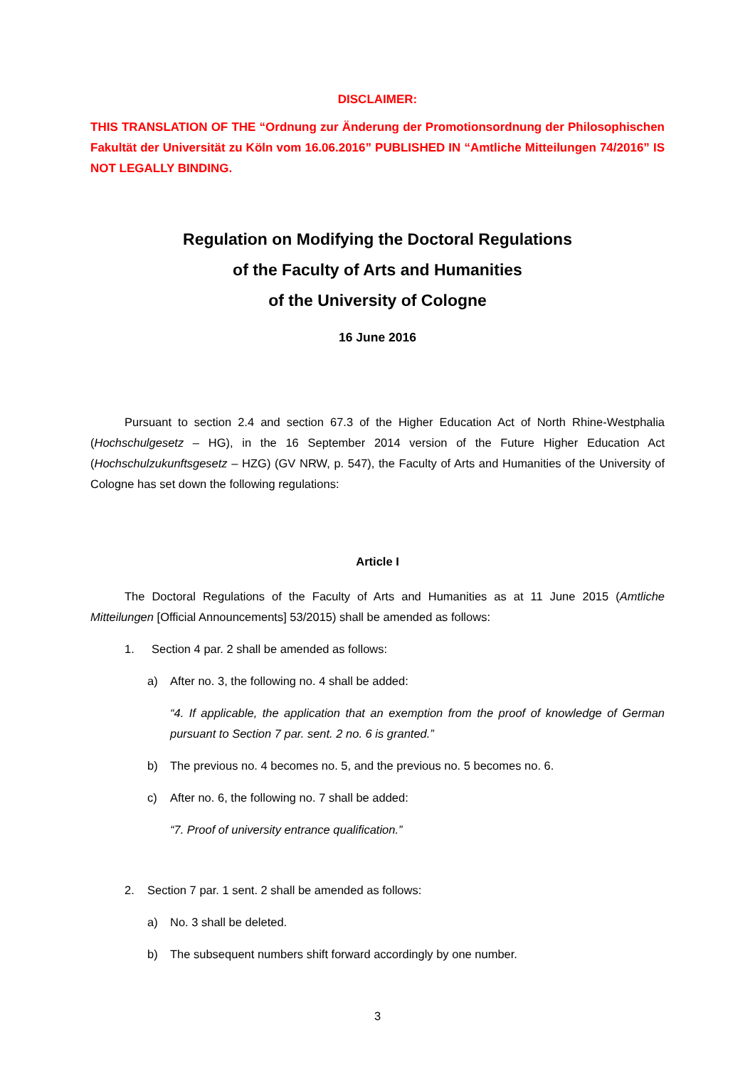DISCLAIMER:
THIS TRANSLATION OF THE “Ordnung zur Änderung der Promotionsordnung der Philosophischen Fakultät der Universität zu Köln vom 16.06.2016” PUBLISHED IN “Amtliche Mitteilungen 74/2016” IS NOT LEGALLY BINDING.
Regulation on Modifying the Doctoral Regulations
of the Faculty of Arts and Humanities
of the University of Cologne
16 June 2016
Pursuant to section 2.4 and section 67.3 of the Higher Education Act of North Rhine-Westphalia (Hochschulgesetz – HG), in the 16 September 2014 version of the Future Higher Education Act (Hochschulzukunftsgesetz – HZG) (GV NRW, p. 547), the Faculty of Arts and Humanities of the University of Cologne has set down the following regulations:
Article I
The Doctoral Regulations of the Faculty of Arts and Humanities as at 11 June 2015 (Amtliche Mitteilungen [Official Announcements] 53/2015) shall be amended as follows:
1. Section 4 par. 2 shall be amended as follows:
a) After no. 3, the following no. 4 shall be added:
“4. If applicable, the application that an exemption from the proof of knowledge of German pursuant to Section 7 par. sent. 2 no. 6 is granted.”
b) The previous no. 4 becomes no. 5, and the previous no. 5 becomes no. 6.
c) After no. 6, the following no. 7 shall be added:
“7. Proof of university entrance qualification.”
2. Section 7 par. 1 sent. 2 shall be amended as follows:
a) No. 3 shall be deleted.
b) The subsequent numbers shift forward accordingly by one number.
3